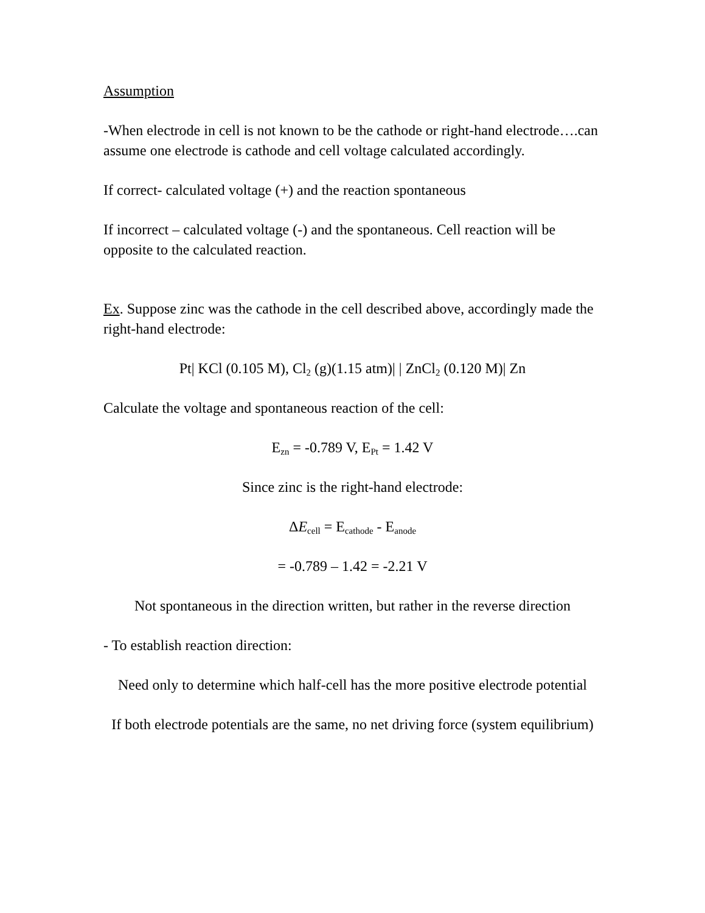Assumption
-When electrode in cell is not known to be the cathode or right-hand electrode….can assume one electrode is cathode and cell voltage calculated accordingly.
If correct- calculated voltage (+) and the reaction spontaneous
If incorrect – calculated voltage (-) and the spontaneous. Cell reaction will be opposite to the calculated reaction.
Ex. Suppose zinc was the cathode in the cell described above, accordingly made the right-hand electrode:
Pt| KCl (0.105 M), Cl<sub>2</sub> (g)(1.15 atm)| | ZnCl<sub>2</sub> (0.120 M)| Zn
Calculate the voltage and spontaneous reaction of the cell:
E<sub>zn</sub> = -0.789 V, E<sub>Pt</sub> = 1.42 V
Since zinc is the right-hand electrode:
ΔE<sub>cell</sub> = E<sub>cathode</sub> - E<sub>anode</sub>
= -0.789 – 1.42 = -2.21 V
Not spontaneous in the direction written, but rather in the reverse direction
- To establish reaction direction:
Need only to determine which half-cell has the more positive electrode potential
If both electrode potentials are the same, no net driving force (system equilibrium)